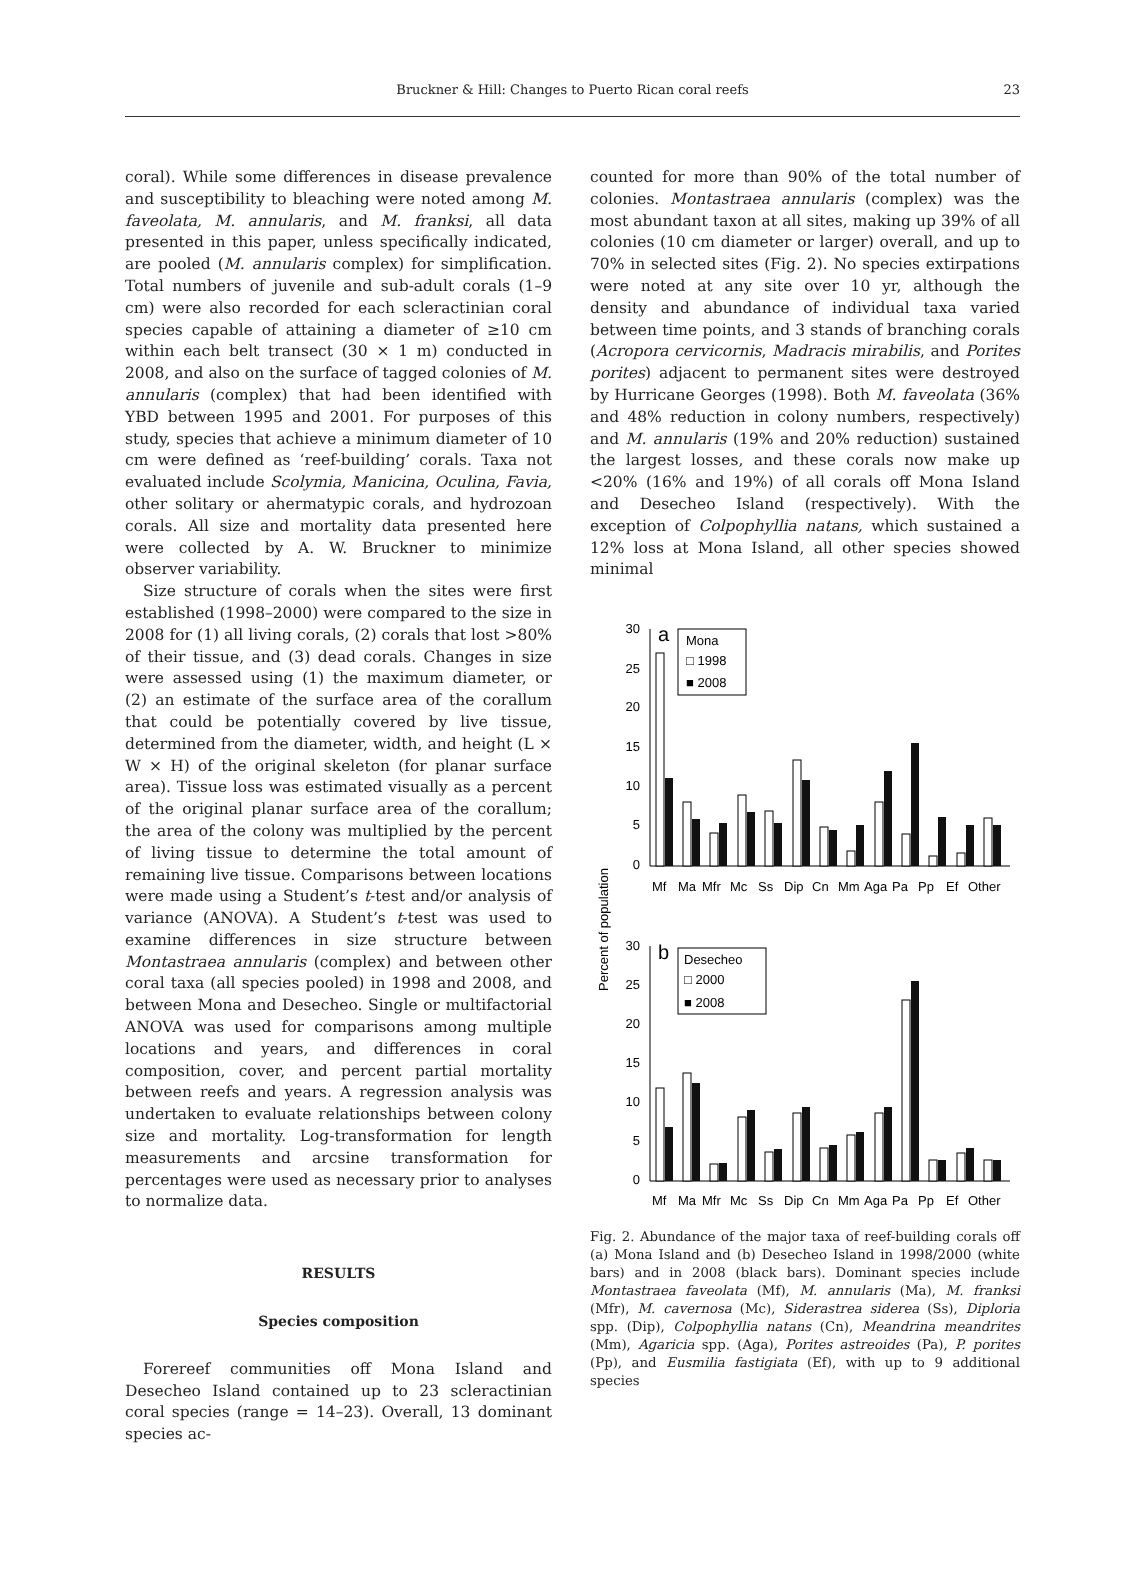Bruckner & Hill: Changes to Puerto Rican coral reefs
23
coral). While some differences in disease prevalence and susceptibility to bleaching were noted among M. faveolata, M. annularis, and M. franksi, all data presented in this paper, unless specifically indicated, are pooled (M. annularis complex) for simplification. Total numbers of juvenile and sub-adult corals (1–9 cm) were also recorded for each scleractinian coral species capable of attaining a diameter of ≥10 cm within each belt transect (30 × 1 m) conducted in 2008, and also on the surface of tagged colonies of M. annularis (complex) that had been identified with YBD between 1995 and 2001. For purposes of this study, species that achieve a minimum diameter of 10 cm were defined as ‘reef-building’ corals. Taxa not evaluated include Scolymia, Manicina, Oculina, Favia, other solitary or ahermatypic corals, and hydrozoan corals. All size and mortality data presented here were collected by A. W. Bruckner to minimize observer variability.
Size structure of corals when the sites were first established (1998–2000) were compared to the size in 2008 for (1) all living corals, (2) corals that lost >80% of their tissue, and (3) dead corals. Changes in size were assessed using (1) the maximum diameter, or (2) an estimate of the surface area of the corallum that could be potentially covered by live tissue, determined from the diameter, width, and height (L × W × H) of the original skeleton (for planar surface area). Tissue loss was estimated visually as a percent of the original planar surface area of the corallum; the area of the colony was multiplied by the percent of living tissue to determine the total amount of remaining live tissue. Comparisons between locations were made using a Student’s t-test and/or analysis of variance (ANOVA). A Student’s t-test was used to examine differences in size structure between Montastraea annularis (complex) and between other coral taxa (all species pooled) in 1998 and 2008, and between Mona and Desecheo. Single or multifactorial ANOVA was used for comparisons among multiple locations and years, and differences in coral composition, cover, and percent partial mortality between reefs and years. A regression analysis was undertaken to evaluate relationships between colony size and mortality. Log-transformation for length measurements and arcsine transformation for percentages were used as necessary prior to analyses to normalize data.
RESULTS
Species composition
Forereef communities off Mona Island and Desecheo Island contained up to 23 scleractinian coral species (range = 14–23). Overall, 13 dominant species ac-
counted for more than 90% of the total number of colonies. Montastraea annularis (complex) was the most abundant taxon at all sites, making up 39% of all colonies (10 cm diameter or larger) overall, and up to 70% in selected sites (Fig. 2). No species extirpations were noted at any site over 10 yr, although the density and abundance of individual taxa varied between time points, and 3 stands of branching corals (Acropora cervicornis, Madracis mirabilis, and Porites porites) adjacent to permanent sites were destroyed by Hurricane Georges (1998). Both M. faveolata (36% and 48% reduction in colony numbers, respectively) and M. annularis (19% and 20% reduction) sustained the largest losses, and these corals now make up <20% (16% and 19%) of all corals off Mona Island and Desecheo Island (respectively). With the exception of Colpophyllia natans, which sustained a 12% loss at Mona Island, all other species showed minimal
Percent of population
30
25
20
15
10
5
0
30
25
20
15
10
5
0
a
b
Mona
□ 1998
■ 2008
Desecheo
□ 2000
■ 2008
Mf
Ma
Mfr
Mc
Ss
Dip
Cn
Mm
Aga
Pa
Pp
Ef
Other
Mf
Ma
Mfr
Mc
Ss
Dip
Cn
Mm
Aga
Pa
Pp
Ef
Other
Fig. 2. Abundance of the major taxa of reef-building corals off (a) Mona Island and (b) Desecheo Island in 1998/2000 (white bars) and in 2008 (black bars). Dominant species include Montastraea faveolata (Mf), M. annularis (Ma), M. franksi (Mfr), M. cavernosa (Mc), Siderastrea siderea (Ss), Diploria spp. (Dip), Colpophyllia natans (Cn), Meandrina meandrites (Mm), Agaricia spp. (Aga), Porites astreoides (Pa), P. porites (Pp), and Eusmilia fastigiata (Ef), with up to 9 additional species